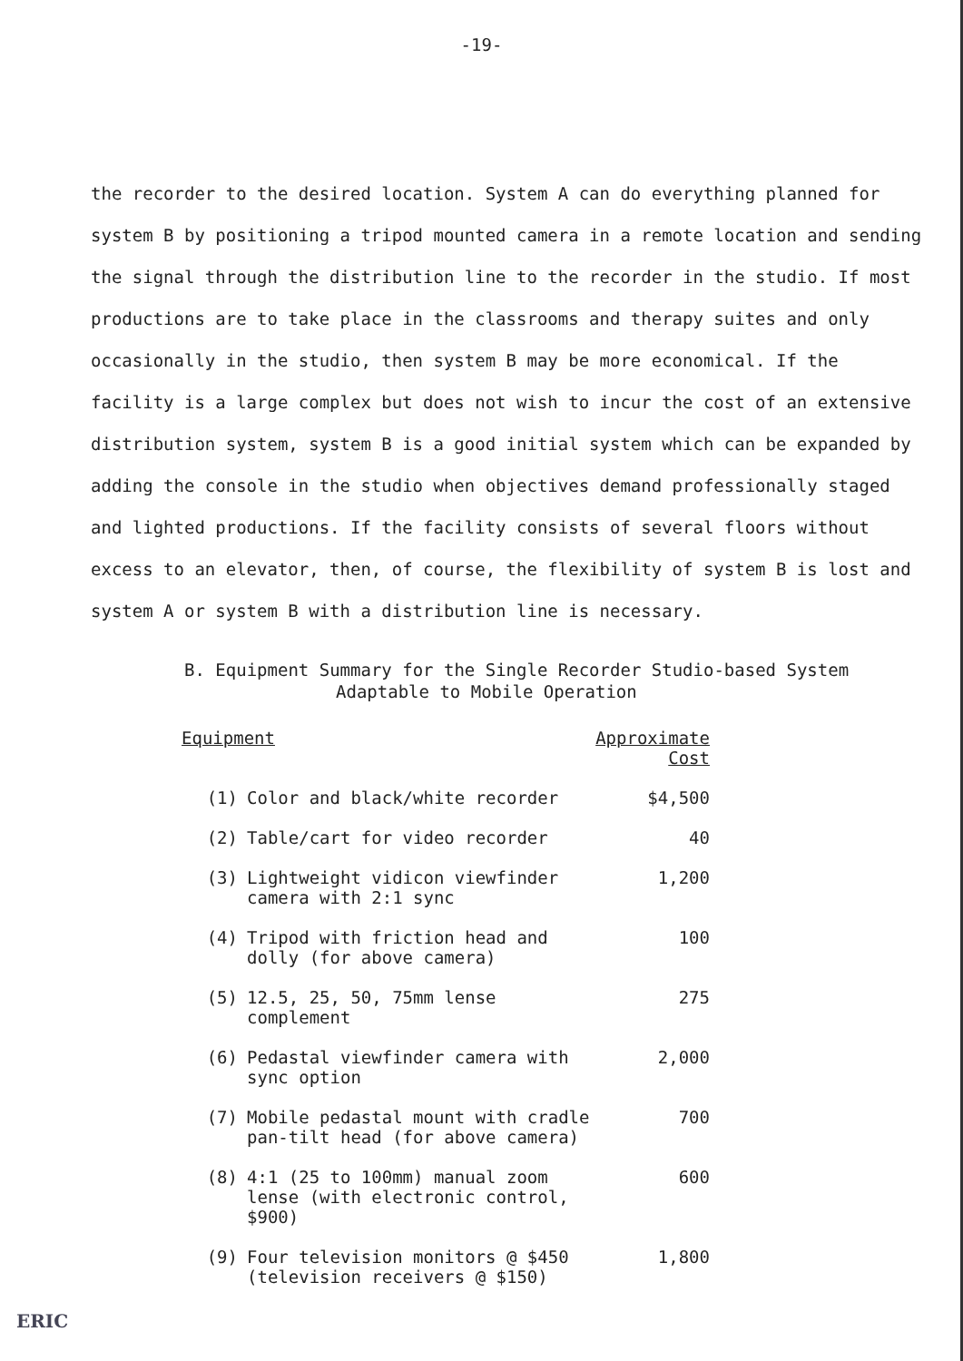-19-
the recorder to the desired location. System A can do everything planned for system B by positioning a tripod mounted camera in a remote location and sending the signal through the distribution line to the recorder in the studio. If most productions are to take place in the classrooms and therapy suites and only occasionally in the studio, then system B may be more economical. If the facility is a large complex but does not wish to incur the cost of an extensive distribution system, system B is a good initial system which can be expanded by adding the console in the studio when objectives demand professionally staged and lighted productions. If the facility consists of several floors without excess to an elevator, then, of course, the flexibility of system B is lost and system A or system B with a distribution line is necessary.
B. Equipment Summary for the Single Recorder Studio-based System
Adaptable to Mobile Operation
| Equipment | | Approximate Cost |
| --- | --- | --- |
| (1) | Color and black/white recorder | $4,500 |
| (2) | Table/cart for video recorder | 40 |
| (3) | Lightweight vidicon viewfinder camera with 2:1 sync | 1,200 |
| (4) | Tripod with friction head and dolly (for above camera) | 100 |
| (5) | 12.5, 25, 50, 75mm lense complement | 275 |
| (6) | Pedastal viewfinder camera with sync option | 2,000 |
| (7) | Mobile pedastal mount with cradle pan-tilt head (for above camera) | 700 |
| (8) | 4:1 (25 to 100mm) manual zoom lense (with electronic control, $900) | 600 |
| (9) | Four television monitors @ $450 (television receivers @ $150) | 1,800 |
ERIC